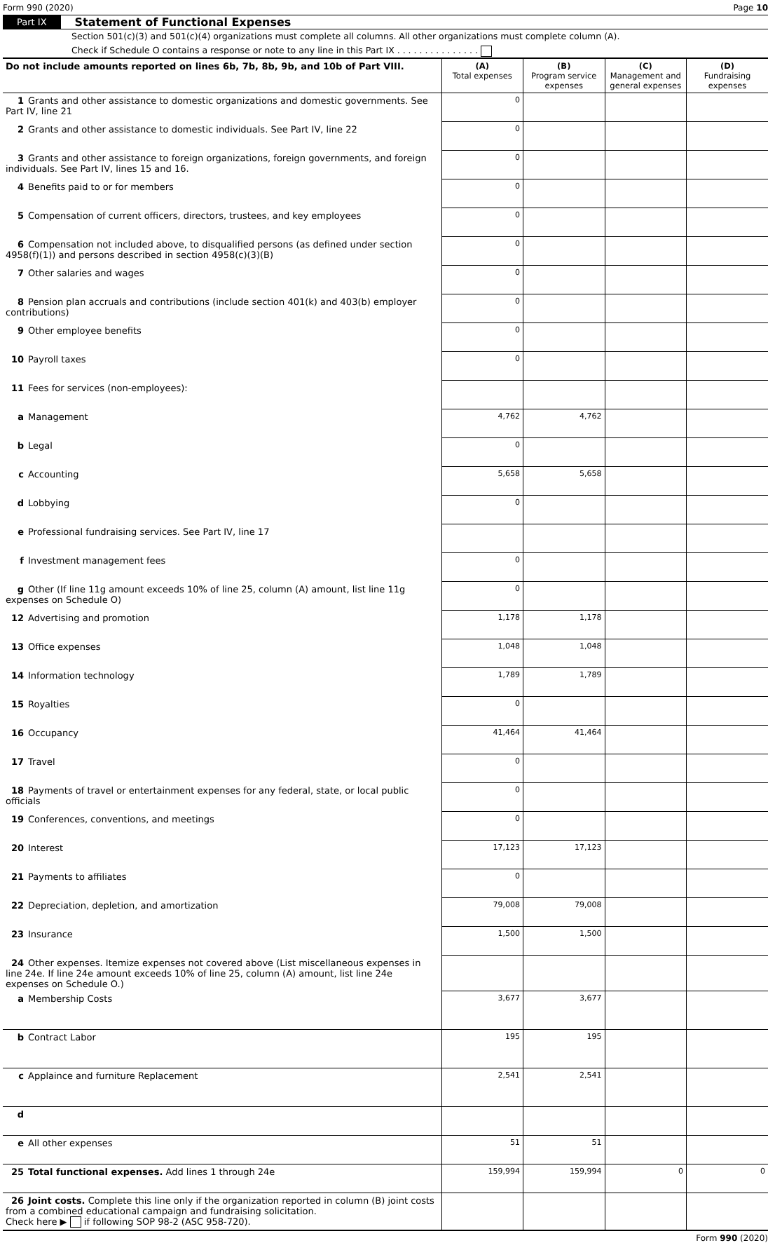Form 990 (2020) Page 10
Part IX Statement of Functional Expenses
Section 501(c)(3) and 501(c)(4) organizations must complete all columns. All other organizations must complete column (A).
Check if Schedule O contains a response or note to any line in this Part IX . . . . . . . . . . . . . . .
| Do not include amounts reported on lines 6b, 7b, 8b, 9b, and 10b of Part VIII. | (A) Total expenses | (B) Program service expenses | (C) Management and general expenses | (D) Fundraising expenses |
| --- | --- | --- | --- | --- |
| 1 Grants and other assistance to domestic organizations and domestic governments. See Part IV, line 21 | 0 | | | |
| 2 Grants and other assistance to domestic individuals. See Part IV, line 22 | 0 | | | |
| 3 Grants and other assistance to foreign organizations, foreign governments, and foreign individuals. See Part IV, lines 15 and 16. | 0 | | | |
| 4 Benefits paid to or for members | 0 | | | |
| 5 Compensation of current officers, directors, trustees, and key employees | 0 | | | |
| 6 Compensation not included above, to disqualified persons (as defined under section 4958(f)(1)) and persons described in section 4958(c)(3)(B) | 0 | | | |
| 7 Other salaries and wages | 0 | | | |
| 8 Pension plan accruals and contributions (include section 401(k) and 403(b) employer contributions) | 0 | | | |
| 9 Other employee benefits | 0 | | | |
| 10 Payroll taxes | 0 | | | |
| 11 Fees for services (non-employees): | | | | |
| a Management | 4,762 | 4,762 | | |
| b Legal | 0 | | | |
| c Accounting | 5,658 | 5,658 | | |
| d Lobbying | 0 | | | |
| e Professional fundraising services. See Part IV, line 17 | | | | |
| f Investment management fees | 0 | | | |
| g Other (If line 11g amount exceeds 10% of line 25, column (A) amount, list line 11g expenses on Schedule O) | 0 | | | |
| 12 Advertising and promotion | 1,178 | 1,178 | | |
| 13 Office expenses | 1,048 | 1,048 | | |
| 14 Information technology | 1,789 | 1,789 | | |
| 15 Royalties | 0 | | | |
| 16 Occupancy | 41,464 | 41,464 | | |
| 17 Travel | 0 | | | |
| 18 Payments of travel or entertainment expenses for any federal, state, or local public officials | 0 | | | |
| 19 Conferences, conventions, and meetings | 0 | | | |
| 20 Interest | 17,123 | 17,123 | | |
| 21 Payments to affiliates | 0 | | | |
| 22 Depreciation, depletion, and amortization | 79,008 | 79,008 | | |
| 23 Insurance | 1,500 | 1,500 | | |
| 24 Other expenses. Itemize expenses not covered above (List miscellaneous expenses in line 24e. If line 24e amount exceeds 10% of line 25, column (A) amount, list line 24e expenses on Schedule O.) | | | | |
| a Membership Costs | 3,677 | 3,677 | | |
| b Contract Labor | 195 | 195 | | |
| c Applaince and furniture Replacement | 2,541 | 2,541 | | |
| d | | | | |
| e All other expenses | 51 | 51 | | |
| 25 Total functional expenses. Add lines 1 through 24e | 159,994 | 159,994 | 0 | 0 |
| 26 Joint costs. Complete this line only if the organization reported in column (B) joint costs from a combined educational campaign and fundraising solicitation. Check here ▶ if following SOP 98-2 (ASC 958-720). | | | | |
Form 990 (2020)